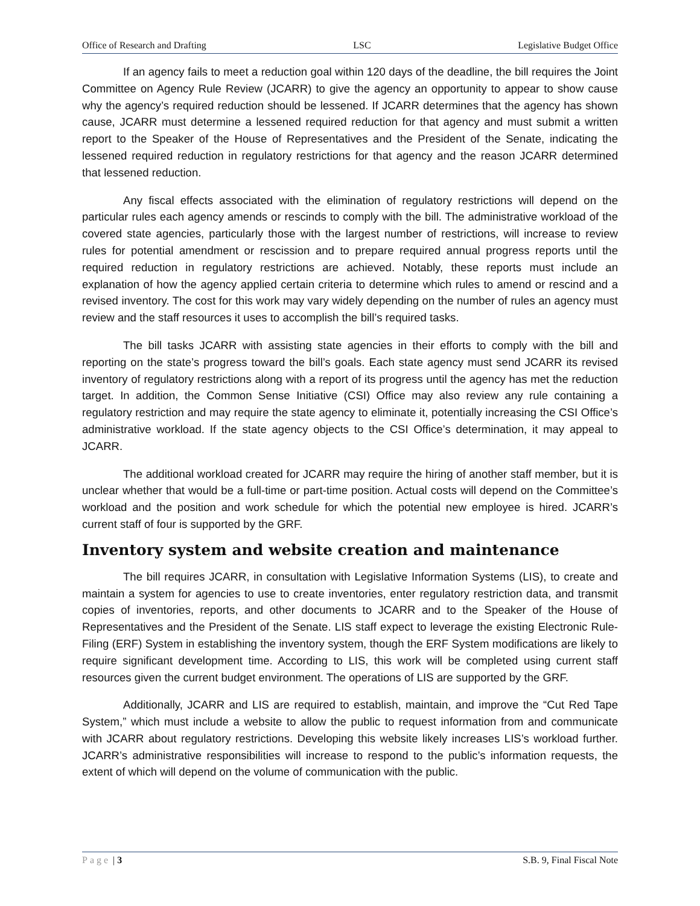Office of Research and Drafting LSC Legislative Budget Office
If an agency fails to meet a reduction goal within 120 days of the deadline, the bill requires the Joint Committee on Agency Rule Review (JCARR) to give the agency an opportunity to appear to show cause why the agency’s required reduction should be lessened. If JCARR determines that the agency has shown cause, JCARR must determine a lessened required reduction for that agency and must submit a written report to the Speaker of the House of Representatives and the President of the Senate, indicating the lessened required reduction in regulatory restrictions for that agency and the reason JCARR determined that lessened reduction.
Any fiscal effects associated with the elimination of regulatory restrictions will depend on the particular rules each agency amends or rescinds to comply with the bill. The administrative workload of the covered state agencies, particularly those with the largest number of restrictions, will increase to review rules for potential amendment or rescission and to prepare required annual progress reports until the required reduction in regulatory restrictions are achieved. Notably, these reports must include an explanation of how the agency applied certain criteria to determine which rules to amend or rescind and a revised inventory. The cost for this work may vary widely depending on the number of rules an agency must review and the staff resources it uses to accomplish the bill’s required tasks.
The bill tasks JCARR with assisting state agencies in their efforts to comply with the bill and reporting on the state’s progress toward the bill’s goals. Each state agency must send JCARR its revised inventory of regulatory restrictions along with a report of its progress until the agency has met the reduction target. In addition, the Common Sense Initiative (CSI) Office may also review any rule containing a regulatory restriction and may require the state agency to eliminate it, potentially increasing the CSI Office’s administrative workload. If the state agency objects to the CSI Office’s determination, it may appeal to JCARR.
The additional workload created for JCARR may require the hiring of another staff member, but it is unclear whether that would be a full-time or part-time position. Actual costs will depend on the Committee’s workload and the position and work schedule for which the potential new employee is hired. JCARR’s current staff of four is supported by the GRF.
Inventory system and website creation and maintenance
The bill requires JCARR, in consultation with Legislative Information Systems (LIS), to create and maintain a system for agencies to use to create inventories, enter regulatory restriction data, and transmit copies of inventories, reports, and other documents to JCARR and to the Speaker of the House of Representatives and the President of the Senate. LIS staff expect to leverage the existing Electronic Rule-Filing (ERF) System in establishing the inventory system, though the ERF System modifications are likely to require significant development time. According to LIS, this work will be completed using current staff resources given the current budget environment. The operations of LIS are supported by the GRF.
Additionally, JCARR and LIS are required to establish, maintain, and improve the “Cut Red Tape System,” which must include a website to allow the public to request information from and communicate with JCARR about regulatory restrictions. Developing this website likely increases LIS’s workload further. JCARR’s administrative responsibilities will increase to respond to the public’s information requests, the extent of which will depend on the volume of communication with the public.
Page | 3 S.B. 9, Final Fiscal Note